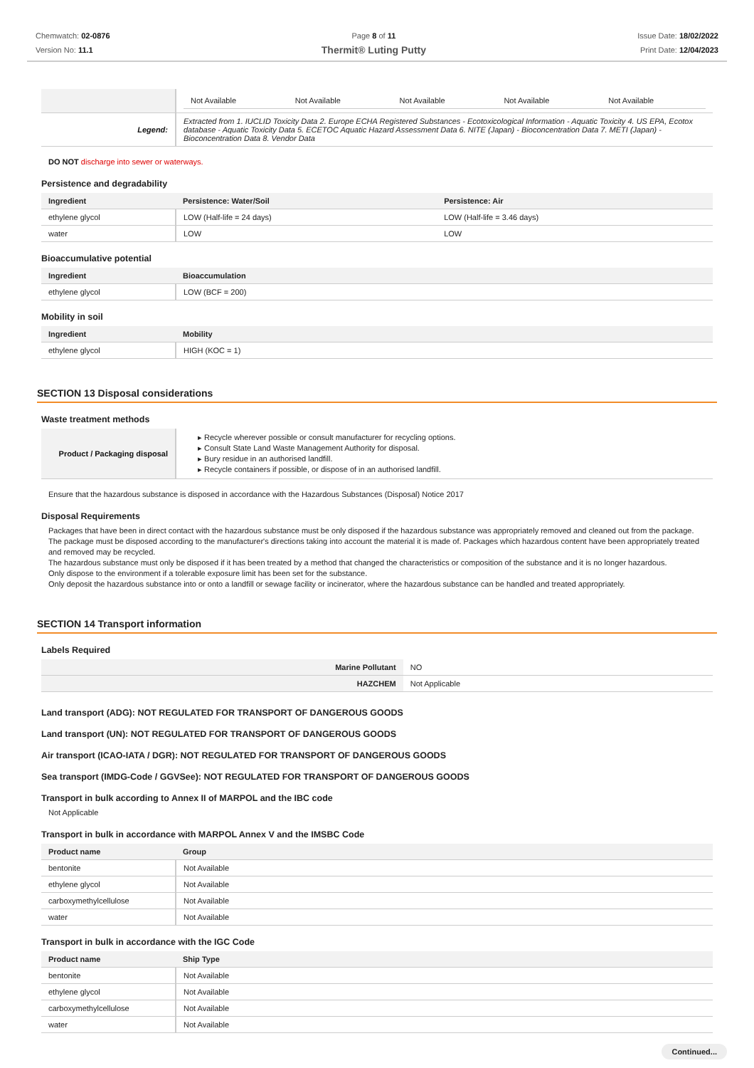Chemwatch: 02-0876
Version No: 11.1
Page 8 of 11
Thermit® Luting Putty
Issue Date: 18/02/2022
Print Date: 12/04/2023
| | / Not Available / Not Available / Not Available / Not Available / Not Available / |
| Legend: | Extracted from 1. IUCLID Toxicity Data 2. Europe ECHA Registered Substances - Ecotoxicological Information - Aquatic Toxicity 4. US EPA, Ecotox database - Aquatic Toxicity Data 5. ECETOC Aquatic Hazard Assessment Data 6. NITE (Japan) - Bioconcentration Data 7. METI (Japan) - Bioconcentration Data 8. Vendor Data |
DO NOT discharge into sewer or waterways.
Persistence and degradability
| Ingredient | Persistence: Water/Soil | Persistence: Air |
| --- | --- | --- |
| ethylene glycol | LOW (Half-life = 24 days) | LOW (Half-life = 3.46 days) |
| water | LOW | LOW |
Bioaccumulative potential
| Ingredient | Bioaccumulation |
| --- | --- |
| ethylene glycol | LOW (BCF = 200) |
Mobility in soil
| Ingredient | Mobility |
| --- | --- |
| ethylene glycol | HIGH (KOC = 1) |
SECTION 13 Disposal considerations
Waste treatment methods
| Product / Packaging disposal | ▸ Recycle wherever possible or consult manufacturer for recycling options. ▸ Consult State Land Waste Management Authority for disposal. ▸ Bury residue in an authorised landfill. ▸ Recycle containers if possible, or dispose of in an authorised landfill. |
Ensure that the hazardous substance is disposed in accordance with the Hazardous Substances (Disposal) Notice 2017
Disposal Requirements
Packages that have been in direct contact with the hazardous substance must be only disposed if the hazardous substance was appropriately removed and cleaned out from the package. The package must be disposed according to the manufacturer's directions taking into account the material it is made of. Packages which hazardous content have been appropriately treated and removed may be recycled.
The hazardous substance must only be disposed if it has been treated by a method that changed the characteristics or composition of the substance and it is no longer hazardous.
Only dispose to the environment if a tolerable exposure limit has been set for the substance.
Only deposit the hazardous substance into or onto a landfill or sewage facility or incinerator, where the hazardous substance can be handled and treated appropriately.
SECTION 14 Transport information
Labels Required
| Marine Pollutant | NO |
| HAZCHEM | Not Applicable |
Land transport (ADG): NOT REGULATED FOR TRANSPORT OF DANGEROUS GOODS
Land transport (UN): NOT REGULATED FOR TRANSPORT OF DANGEROUS GOODS
Air transport (ICAO-IATA / DGR): NOT REGULATED FOR TRANSPORT OF DANGEROUS GOODS
Sea transport (IMDG-Code / GGVSee): NOT REGULATED FOR TRANSPORT OF DANGEROUS GOODS
Transport in bulk according to Annex II of MARPOL and the IBC code
Not Applicable
Transport in bulk in accordance with MARPOL Annex V and the IMSBC Code
| Product name | Group |
| --- | --- |
| bentonite | Not Available |
| ethylene glycol | Not Available |
| carboxymethylcellulose | Not Available |
| water | Not Available |
Transport in bulk in accordance with the IGC Code
| Product name | Ship Type |
| --- | --- |
| bentonite | Not Available |
| ethylene glycol | Not Available |
| carboxymethylcellulose | Not Available |
| water | Not Available |
Continued...